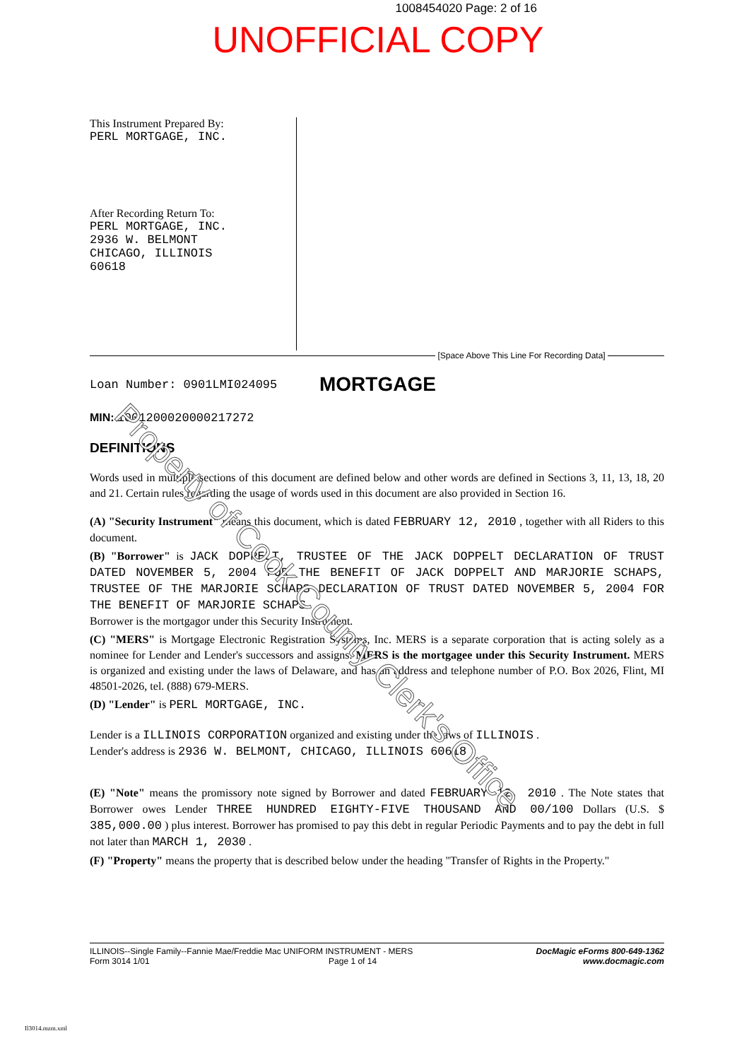1008454020 Page: 2 of 16
UNOFFICIAL COPY
This Instrument Prepared By:
PERL MORTGAGE, INC.
After Recording Return To:
PERL MORTGAGE, INC.
2936 W. BELMONT
CHICAGO, ILLINOIS
60618
[Space Above This Line For Recording Data]
Loan Number: 0901LMI024095 MORTGAGE
MIN: 1001200020000217272
DEFINITIONS
Words used in multiple sections of this document are defined below and other words are defined in Sections 3, 11, 13, 18, 20 and 21. Certain rules regarding the usage of words used in this document are also provided in Section 16.
(A) "Security Instrument" means this document, which is dated FEBRUARY 12, 2010 , together with all Riders to this document.
(B) "Borrower" is JACK DOPPELT, TRUSTEE OF THE JACK DOPPELT DECLARATION OF TRUST DATED NOVEMBER 5, 2004 FOR THE BENEFIT OF JACK DOPPELT AND MARJORIE SCHAPS, TRUSTEE OF THE MARJORIE SCHAPS DECLARATION OF TRUST DATED NOVEMBER 5, 2004 FOR THE BENEFIT OF MARJORIE SCHAPS .
Borrower is the mortgagor under this Security Instrument.
(C) "MERS" is Mortgage Electronic Registration Systems, Inc. MERS is a separate corporation that is acting solely as a nominee for Lender and Lender's successors and assigns. MERS is the mortgagee under this Security Instrument. MERS is organized and existing under the laws of Delaware, and has an address and telephone number of P.O. Box 2026, Flint, MI 48501-2026, tel. (888) 679-MERS.
(D) "Lender" is PERL MORTGAGE, INC.
Lender is a ILLINOIS CORPORATION organized and existing under the laws of ILLINOIS .
Lender's address is 2936 W. BELMONT, CHICAGO, ILLINOIS 60618
(E) "Note" means the promissory note signed by Borrower and dated FEBRUARY 12, 2010 . The Note states that Borrower owes Lender THREE HUNDRED EIGHTY-FIVE THOUSAND AND 00/100 Dollars (U.S. $ 385,000.00 ) plus interest. Borrower has promised to pay this debt in regular Periodic Payments and to pay the debt in full not later than MARCH 1, 2030 .
(F) "Property" means the property that is described below under the heading "Transfer of Rights in the Property."
ILLINOIS--Single Family--Fannie Mae/Freddie Mac UNIFORM INSTRUMENT - MERS
Form 3014 1/01 Page 1 of 14
DocMagic eForms 800-649-1362
www.docmagic.com
Il3014.mzm.xml
Property of Cook County Clerk's Office